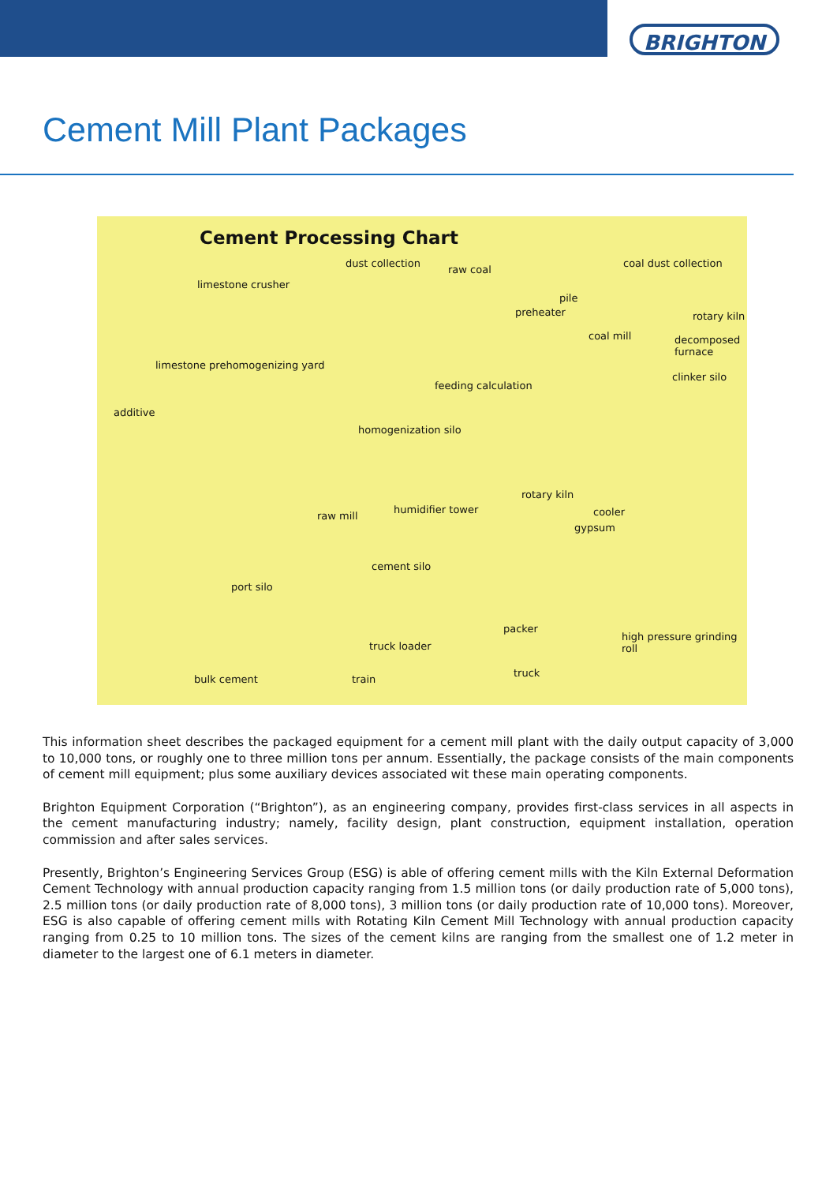BRIGHTON
Cement Mill Plant Packages
Cement Processing Chart
dust collection
raw coal
coal dust collection
limestone crusher
pile
preheater rotary kiln
coal mill decomposed furnace
limestone prehomogenizing yard
clinker silo
feeding calculation
additive
homogenization silo
rotary kiln
humidifier tower
raw mill cooler
gypsum
cement silo
port silo
packer
high pressure grinding roll
truck loader
truck
bulk cement train
This information sheet describes the packaged equipment for a cement mill plant with the daily output capacity of 3,000 to 10,000 tons, or roughly one to three million tons per annum. Essentially, the package consists of the main components of cement mill equipment; plus some auxiliary devices associated wit these main operating components.
Brighton Equipment Corporation (“Brighton”), as an engineering company, provides first-class services in all aspects in the cement manufacturing industry; namely, facility design, plant construction, equipment installation, operation commission and after sales services.
Presently, Brighton’s Engineering Services Group (ESG) is able of offering cement mills with the Kiln External Deformation Cement Technology with annual production capacity ranging from 1.5 million tons (or daily production rate of 5,000 tons), 2.5 million tons (or daily production rate of 8,000 tons), 3 million tons (or daily production rate of 10,000 tons). Moreover, ESG is also capable of offering cement mills with Rotating Kiln Cement Mill Technology with annual production capacity ranging from 0.25 to 10 million tons. The sizes of the cement kilns are ranging from the smallest one of 1.2 meter in diameter to the largest one of 6.1 meters in diameter.